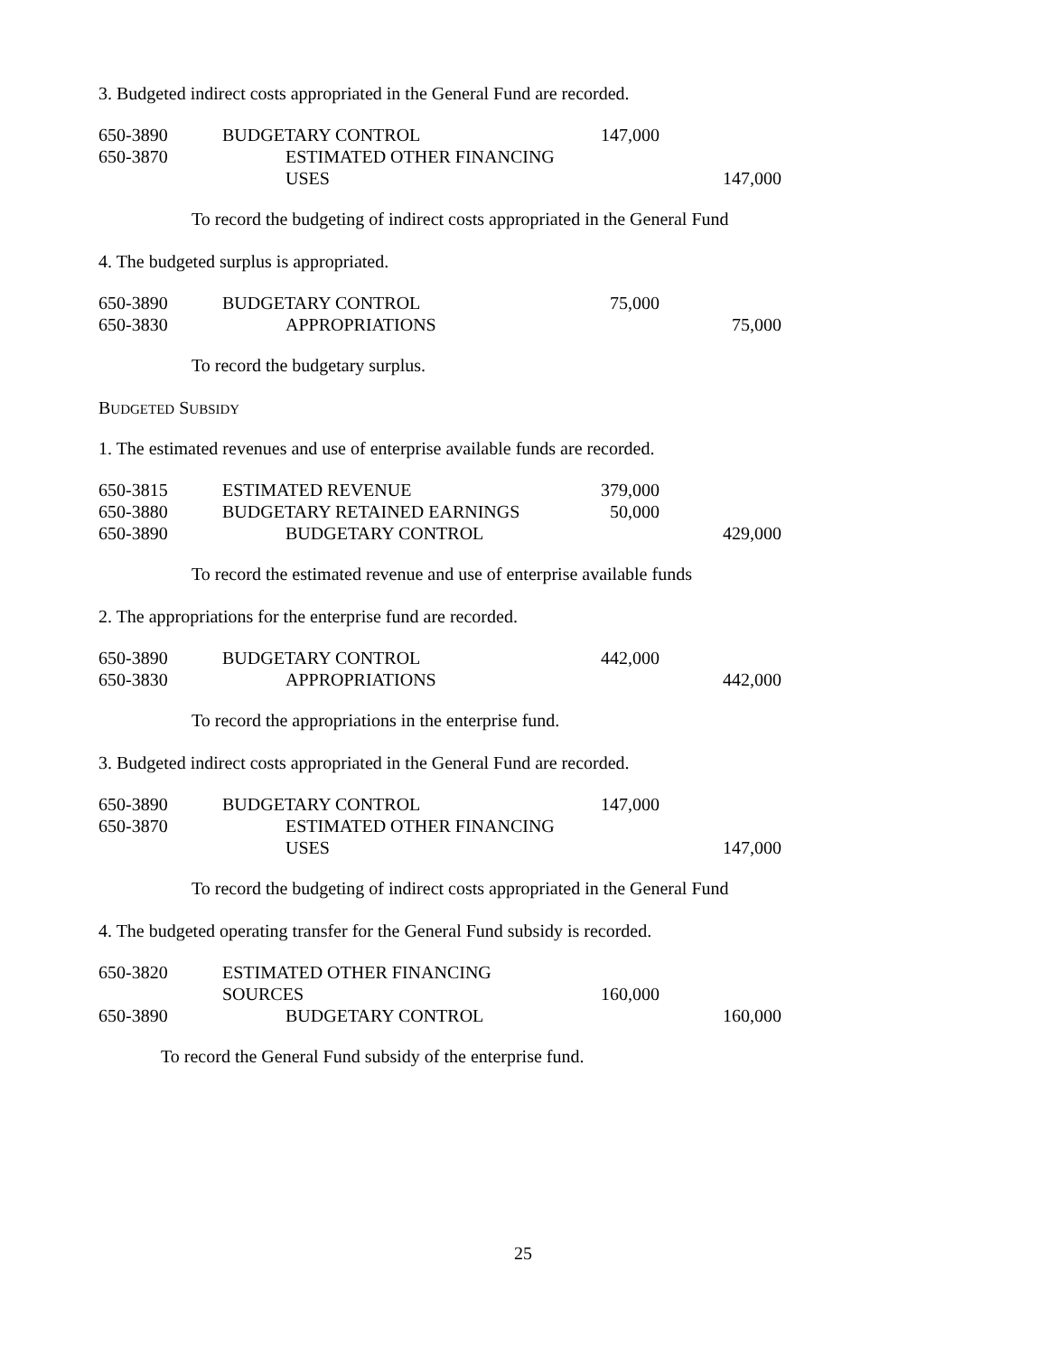3. Budgeted indirect costs appropriated in the General Fund are recorded.
| 650-3890 | BUDGETARY CONTROL | 147,000 | |
| 650-3870 | ESTIMATED OTHER FINANCING USES | | 147,000 |
To record the budgeting of indirect costs appropriated in the General Fund
4. The budgeted surplus is appropriated.
| 650-3890 | BUDGETARY CONTROL | 75,000 | |
| 650-3830 | APPROPRIATIONS | | 75,000 |
To record the budgetary surplus.
BUDGETED SUBSIDY
1. The estimated revenues and use of enterprise available funds are recorded.
| 650-3815 | ESTIMATED REVENUE | 379,000 | |
| 650-3880 | BUDGETARY RETAINED EARNINGS | 50,000 | |
| 650-3890 | BUDGETARY CONTROL | | 429,000 |
To record the estimated revenue and use of enterprise available funds
2. The appropriations for the enterprise fund are recorded.
| 650-3890 | BUDGETARY CONTROL | 442,000 | |
| 650-3830 | APPROPRIATIONS | | 442,000 |
To record the appropriations in the enterprise fund.
3. Budgeted indirect costs appropriated in the General Fund are recorded.
| 650-3890 | BUDGETARY CONTROL | 147,000 | |
| 650-3870 | ESTIMATED OTHER FINANCING USES | | 147,000 |
To record the budgeting of indirect costs appropriated in the General Fund
4. The budgeted operating transfer for the General Fund subsidy is recorded.
| 650-3820 | ESTIMATED OTHER FINANCING SOURCES | 160,000 | |
| 650-3890 | BUDGETARY CONTROL | | 160,000 |
To record the General Fund subsidy of the enterprise fund.
25